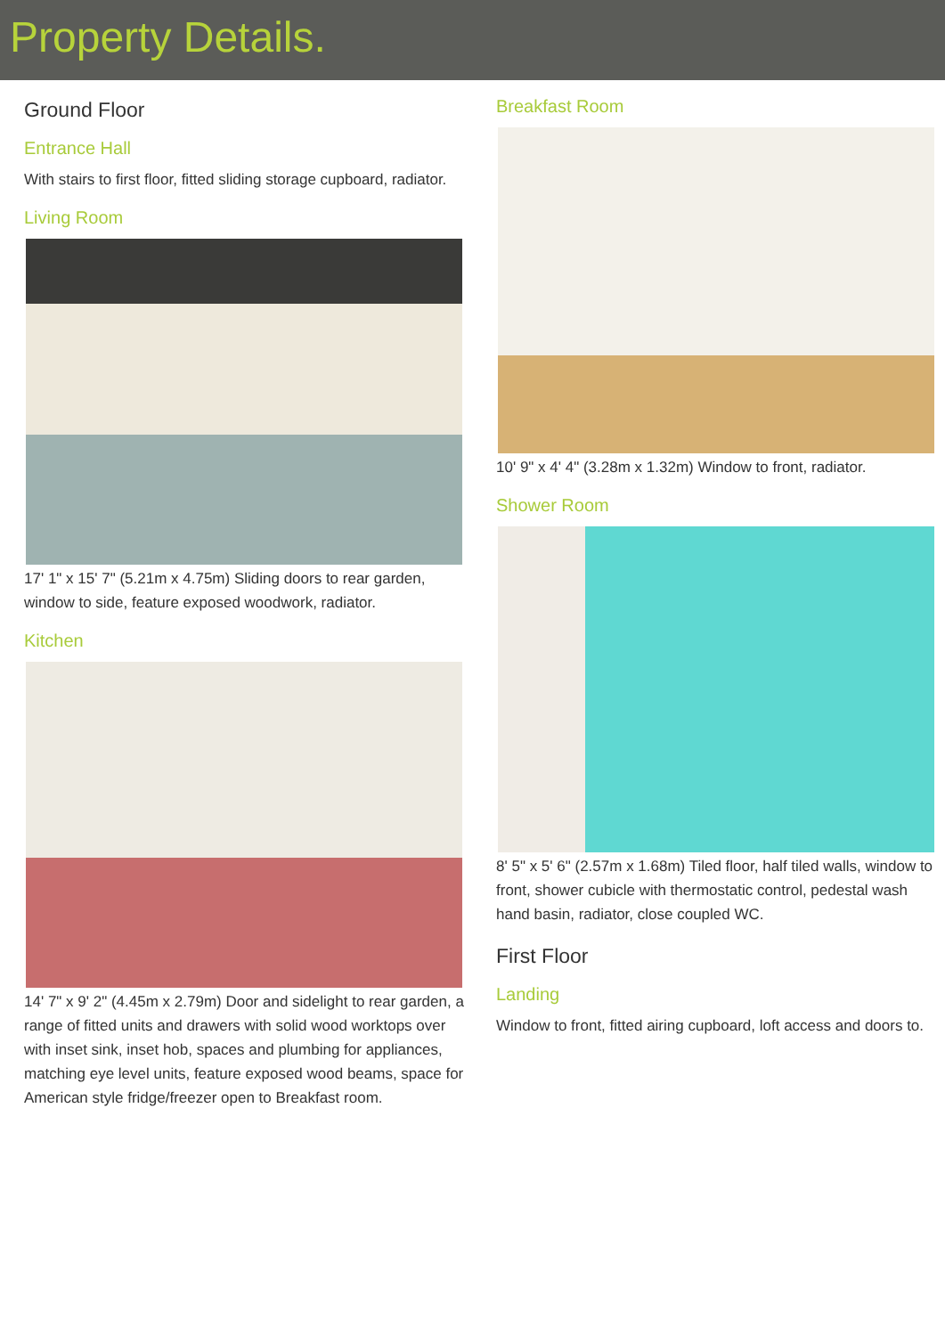Property Details.
Ground Floor
Entrance Hall
With stairs to first floor, fitted sliding storage cupboard, radiator.
Living Room
17' 1" x 15' 7" (5.21m x 4.75m) Sliding doors to rear garden, window to side, feature exposed woodwork, radiator.
Kitchen
14' 7" x 9' 2" (4.45m x 2.79m) Door and sidelight to rear garden, a range of fitted units and drawers with solid wood worktops over with inset sink, inset hob, spaces and plumbing for appliances, matching eye level units, feature exposed wood beams, space for American style fridge/freezer open to Breakfast room.
Breakfast Room
10' 9" x 4' 4" (3.28m x 1.32m) Window to front, radiator.
Shower Room
8' 5" x 5' 6" (2.57m x 1.68m) Tiled floor, half tiled walls, window to front, shower cubicle with thermostatic control, pedestal wash hand basin, radiator, close coupled WC.
First Floor
Landing
Window to front, fitted airing cupboard, loft access and doors to.